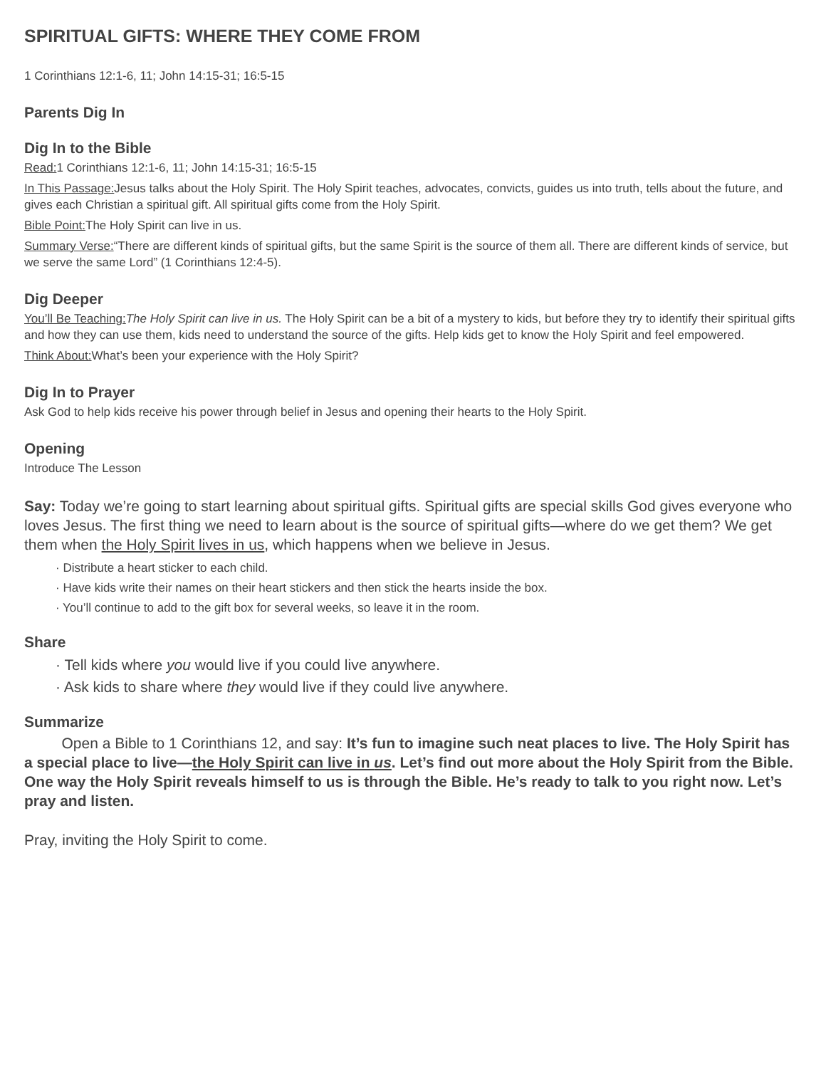SPIRITUAL GIFTS: WHERE THEY COME FROM
1 Corinthians 12:1-6, 11; John 14:15-31; 16:5-15
Parents Dig In
Dig In to the Bible
Read: 1 Corinthians 12:1-6, 11; John 14:15-31; 16:5-15
In This Passage: Jesus talks about the Holy Spirit. The Holy Spirit teaches, advocates, convicts, guides us into truth, tells about the future, and gives each Christian a spiritual gift. All spiritual gifts come from the Holy Spirit.
Bible Point: The Holy Spirit can live in us.
Summary Verse:“There are different kinds of spiritual gifts, but the same Spirit is the source of them all. There are different kinds of service, but we serve the same Lord” (1 Corinthians 12:4-5).
Dig Deeper
You’ll Be Teaching: The Holy Spirit can live in us. The Holy Spirit can be a bit of a mystery to kids, but before they try to identify their spiritual gifts and how they can use them, kids need to understand the source of the gifts. Help kids get to know the Holy Spirit and feel empowered.
Think About: What’s been your experience with the Holy Spirit?
Dig In to Prayer
Ask God to help kids receive his power through belief in Jesus and opening their hearts to the Holy Spirit.
Opening
Introduce The Lesson
Say: Today we’re going to start learning about spiritual gifts. Spiritual gifts are special skills God gives everyone who loves Jesus. The first thing we need to learn about is the source of spiritual gifts—where do we get them? We get them when the Holy Spirit lives in us, which happens when we believe in Jesus.
· Distribute a heart sticker to each child.
· Have kids write their names on their heart stickers and then stick the hearts inside the box.
· You’ll continue to add to the gift box for several weeks, so leave it in the room.
Share
· Tell kids where you would live if you could live anywhere.
· Ask kids to share where they would live if they could live anywhere.
Summarize
   Open a Bible to 1 Corinthians 12, and say: It’s fun to imagine such neat places to live. The Holy Spirit has a special place to live—the Holy Spirit can live in us. Let’s find out more about the Holy Spirit from the Bible. One way the Holy Spirit reveals himself to us is through the Bible. He’s ready to talk to you right now. Let’s pray and listen.
Pray, inviting the Holy Spirit to come.